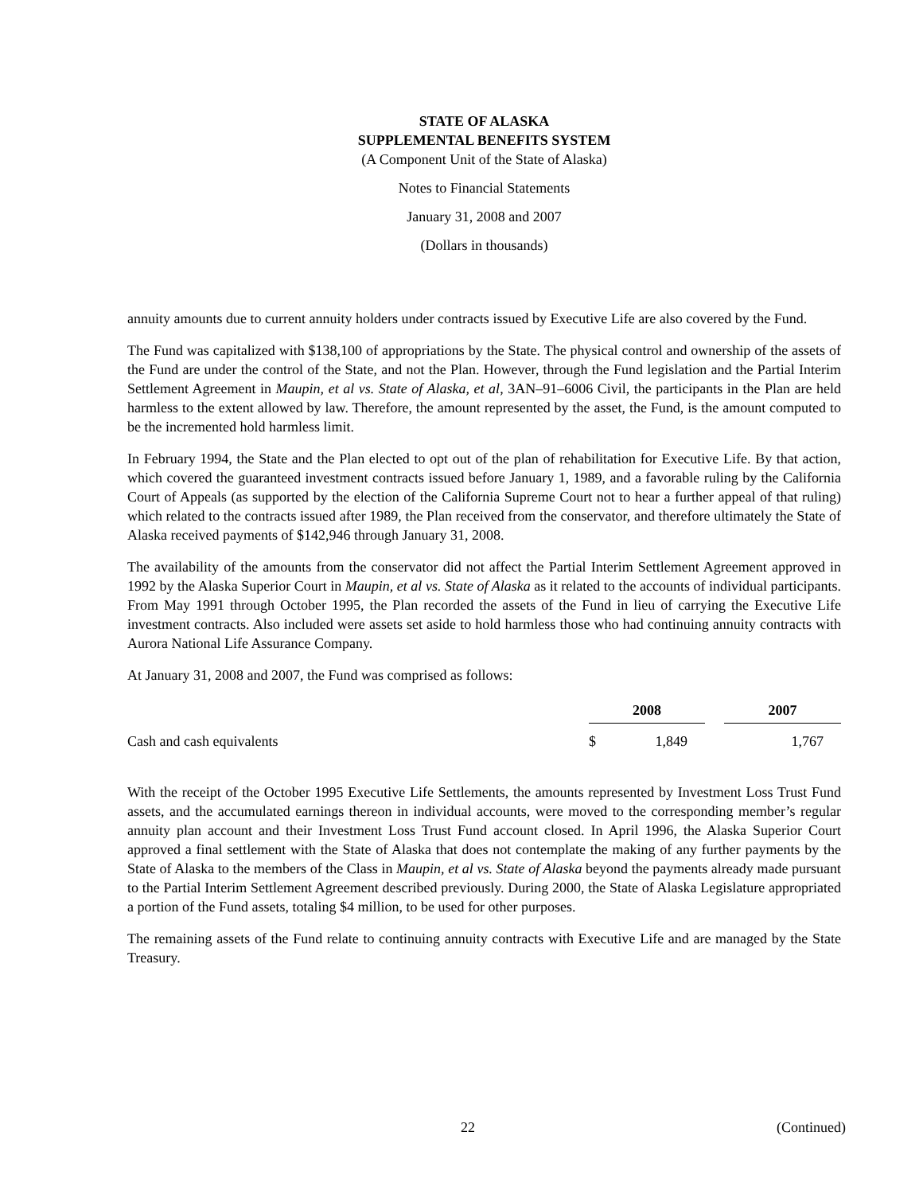STATE OF ALASKA
SUPPLEMENTAL BENEFITS SYSTEM
(A Component Unit of the State of Alaska)
Notes to Financial Statements
January 31, 2008 and 2007
(Dollars in thousands)
annuity amounts due to current annuity holders under contracts issued by Executive Life are also covered by the Fund.
The Fund was capitalized with $138,100 of appropriations by the State. The physical control and ownership of the assets of the Fund are under the control of the State, and not the Plan. However, through the Fund legislation and the Partial Interim Settlement Agreement in Maupin, et al vs. State of Alaska, et al, 3AN–91–6006 Civil, the participants in the Plan are held harmless to the extent allowed by law. Therefore, the amount represented by the asset, the Fund, is the amount computed to be the incremented hold harmless limit.
In February 1994, the State and the Plan elected to opt out of the plan of rehabilitation for Executive Life. By that action, which covered the guaranteed investment contracts issued before January 1, 1989, and a favorable ruling by the California Court of Appeals (as supported by the election of the California Supreme Court not to hear a further appeal of that ruling) which related to the contracts issued after 1989, the Plan received from the conservator, and therefore ultimately the State of Alaska received payments of $142,946 through January 31, 2008.
The availability of the amounts from the conservator did not affect the Partial Interim Settlement Agreement approved in 1992 by the Alaska Superior Court in Maupin, et al vs. State of Alaska as it related to the accounts of individual participants. From May 1991 through October 1995, the Plan recorded the assets of the Fund in lieu of carrying the Executive Life investment contracts. Also included were assets set aside to hold harmless those who had continuing annuity contracts with Aurora National Life Assurance Company.
At January 31, 2008 and 2007, the Fund was comprised as follows:
| | 2008 | | 2007 |
| Cash and cash equivalents | $ 1,849 | | 1,767 |
With the receipt of the October 1995 Executive Life Settlements, the amounts represented by Investment Loss Trust Fund assets, and the accumulated earnings thereon in individual accounts, were moved to the corresponding member’s regular annuity plan account and their Investment Loss Trust Fund account closed. In April 1996, the Alaska Superior Court approved a final settlement with the State of Alaska that does not contemplate the making of any further payments by the State of Alaska to the members of the Class in Maupin, et al vs. State of Alaska beyond the payments already made pursuant to the Partial Interim Settlement Agreement described previously. During 2000, the State of Alaska Legislature appropriated a portion of the Fund assets, totaling $4 million, to be used for other purposes.
The remaining assets of the Fund relate to continuing annuity contracts with Executive Life and are managed by the State Treasury.
22 (Continued)